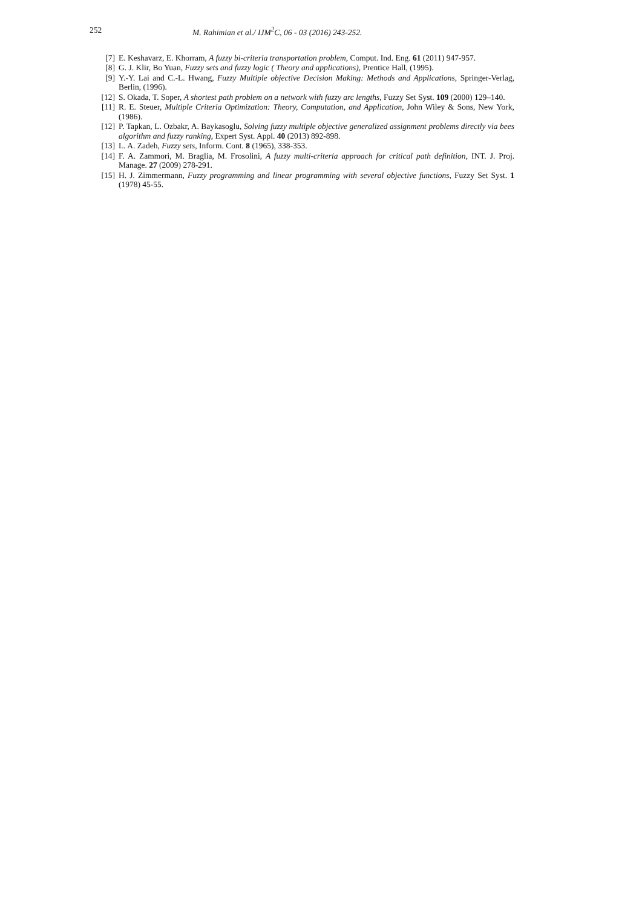252 M. Rahimian et al./ IJM<sup>2</sup>C, 06 - 03 (2016) 243-252.
[7] E. Keshavarz, E. Khorram, A fuzzy bi-criteria transportation problem, Comput. Ind. Eng. 61 (2011) 947-957.
[8] G. J. Klir, Bo Yuan, Fuzzy sets and fuzzy logic ( Theory and applications), Prentice Hall, (1995).
[9] Y.-Y. Lai and C.-L. Hwang, Fuzzy Multiple objective Decision Making: Methods and Applications, Springer-Verlag, Berlin, (1996).
[12] S. Okada, T. Soper, A shortest path problem on a network with fuzzy arc lengths, Fuzzy Set Syst. 109 (2000) 129–140.
[11] R. E. Steuer, Multiple Criteria Optimization: Theory, Computation, and Application, John Wiley & Sons, New York, (1986).
[12] P. Tapkan, L. Ozbakr, A. Baykasoglu, Solving fuzzy multiple objective generalized assignment problems directly via bees algorithm and fuzzy ranking, Expert Syst. Appl. 40 (2013) 892-898.
[13] L. A. Zadeh, Fuzzy sets, Inform. Cont. 8 (1965), 338-353.
[14] F. A. Zammori, M. Braglia, M. Frosolini, A fuzzy multi-criteria approach for critical path definition, INT. J. Proj. Manage. 27 (2009) 278-291.
[15] H. J. Zimmermann, Fuzzy programming and linear programming with several objective functions, Fuzzy Set Syst. 1 (1978) 45-55.